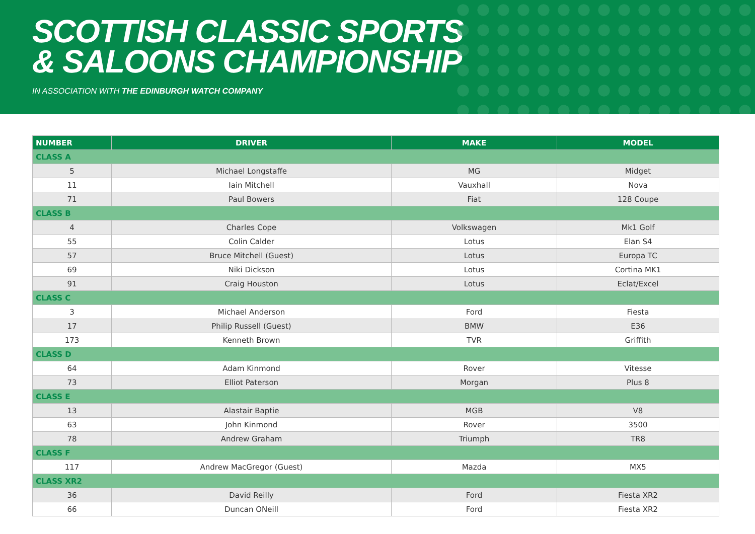SCOTTISH CLASSIC SPORTS
& SALOONS CHAMPIONSHIP
IN ASSOCIATION WITH THE EDINBURGH WATCH COMPANY
| NUMBER | DRIVER | MAKE | MODEL |
| --- | --- | --- | --- |
| CLASS A | | | |
| 5 | Michael Longstaffe | MG | Midget |
| 11 | Iain Mitchell | Vauxhall | Nova |
| 71 | Paul Bowers | Fiat | 128 Coupe |
| CLASS B | | | |
| 4 | Charles Cope | Volkswagen | Mk1 Golf |
| 55 | Colin Calder | Lotus | Elan S4 |
| 57 | Bruce Mitchell (Guest) | Lotus | Europa TC |
| 69 | Niki Dickson | Lotus | Cortina MK1 |
| 91 | Craig Houston | Lotus | Eclat/Excel |
| CLASS C | | | |
| 3 | Michael Anderson | Ford | Fiesta |
| 17 | Philip Russell (Guest) | BMW | E36 |
| 173 | Kenneth Brown | TVR | Griffith |
| CLASS D | | | |
| 64 | Adam Kinmond | Rover | Vitesse |
| 73 | Elliot Paterson | Morgan | Plus 8 |
| CLASS E | | | |
| 13 | Alastair Baptie | MGB | V8 |
| 63 | John Kinmond | Rover | 3500 |
| 78 | Andrew Graham | Triumph | TR8 |
| CLASS F | | | |
| 117 | Andrew MacGregor (Guest) | Mazda | MX5 |
| CLASS XR2 | | | |
| 36 | David Reilly | Ford | Fiesta XR2 |
| 66 | Duncan ONeill | Ford | Fiesta XR2 |